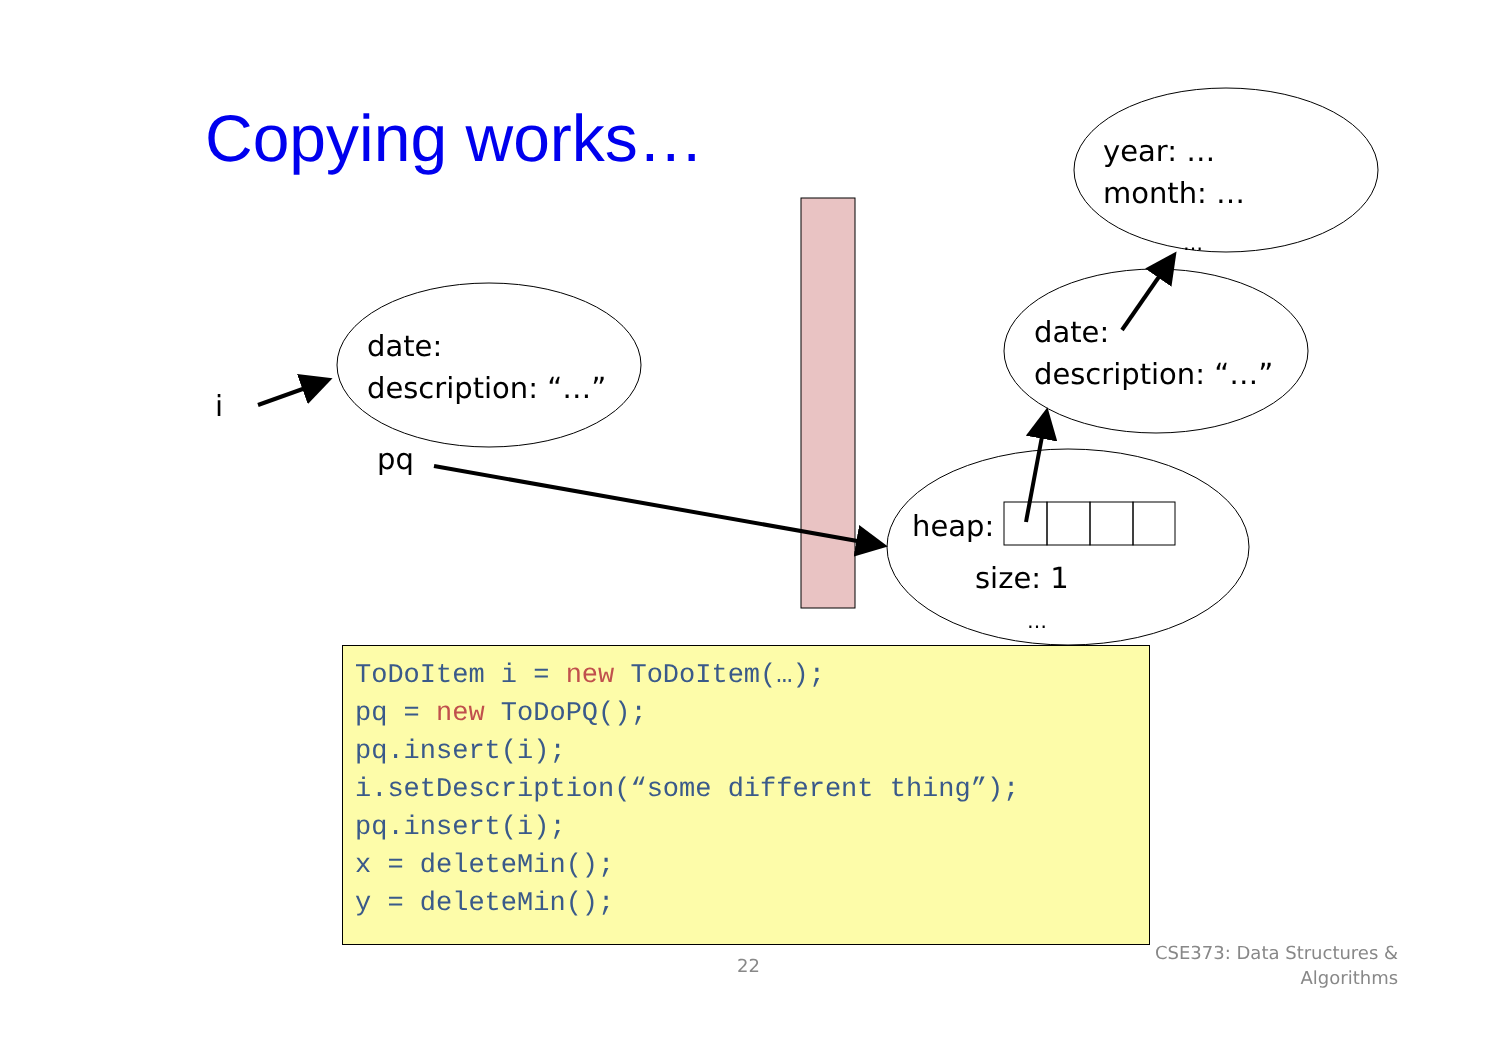Copying works…
i
date:
description: “…”
pq
year: …
month: …
…
date:
description: “…”
heap:
size: 1
…
ToDoItem i = new ToDoItem(…); pq = new ToDoPQ(); pq.insert(i); i.setDescription(“some different thing”); pq.insert(i); x = deleteMin(); y = deleteMin();
22
CSE373: Data Structures &
Algorithms